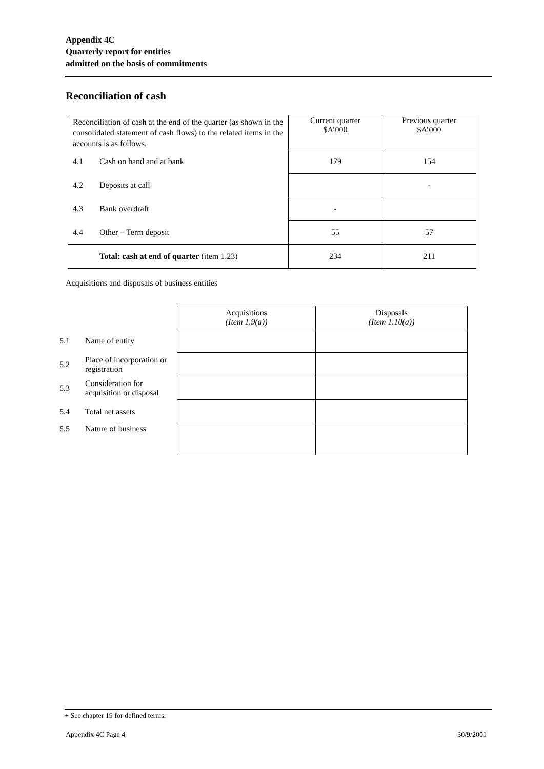Appendix 4C
Quarterly report for entities
admitted on the basis of commitments
Reconciliation of cash
| Reconciliation of cash at the end of the quarter (as shown in the consolidated statement of cash flows) to the related items in the accounts is as follows. | | Current quarter $A’000 | Previous quarter $A’000 |
| 4.1 | Cash on hand and at bank | 179 | 154 |
| 4.2 | Deposits at call | | - |
| 4.3 | Bank overdraft | - | |
| 4.4 | Other – Term deposit | 55 | 57 |
| | Total: cash at end of quarter (item 1.23) | 234 | 211 |
Acquisitions and disposals of business entities
| | | Acquisitions (Item 1.9(a)) | Disposals (Item 1.10(a)) |
| 5.1 | Name of entity | | |
| 5.2 | Place of incorporation or registration | | |
| 5.3 | Consideration for acquisition or disposal | | |
| 5.4 | Total net assets | | |
| 5.5 | Nature of business | | |
+ See chapter 19 for defined terms.
Appendix 4C Page 4 30/9/2001